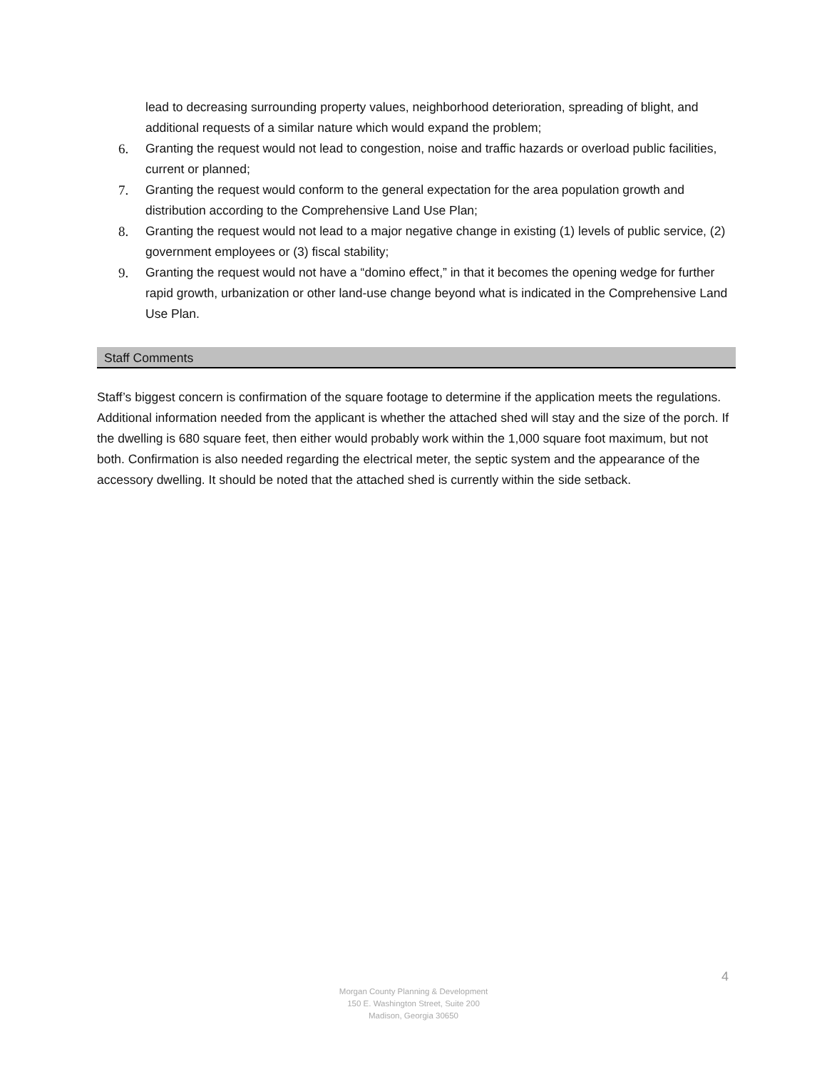lead to decreasing surrounding property values, neighborhood deterioration, spreading of blight, and additional requests of a similar nature which would expand the problem;
6. Granting the request would not lead to congestion, noise and traffic hazards or overload public facilities, current or planned;
7. Granting the request would conform to the general expectation for the area population growth and distribution according to the Comprehensive Land Use Plan;
8. Granting the request would not lead to a major negative change in existing (1) levels of public service, (2) government employees or (3) fiscal stability;
9. Granting the request would not have a “domino effect,” in that it becomes the opening wedge for further rapid growth, urbanization or other land-use change beyond what is indicated in the Comprehensive Land Use Plan.
Staff Comments
Staff’s biggest concern is confirmation of the square footage to determine if the application meets the regulations. Additional information needed from the applicant is whether the attached shed will stay and the size of the porch. If the dwelling is 680 square feet, then either would probably work within the 1,000 square foot maximum, but not both. Confirmation is also needed regarding the electrical meter, the septic system and the appearance of the accessory dwelling. It should be noted that the attached shed is currently within the side setback.
4
Morgan County Planning & Development
150 E. Washington Street, Suite 200
Madison, Georgia 30650